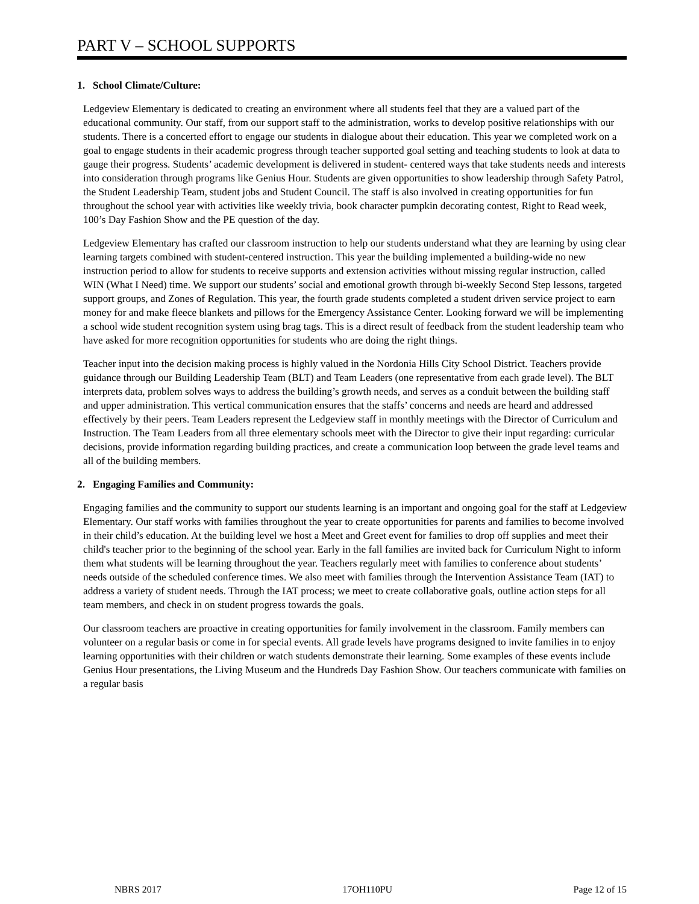PART V – SCHOOL SUPPORTS
1. School Climate/Culture:
Ledgeview Elementary is dedicated to creating an environment where all students feel that they are a valued part of the educational community. Our staff, from our support staff to the administration, works to develop positive relationships with our students. There is a concerted effort to engage our students in dialogue about their education. This year we completed work on a goal to engage students in their academic progress through teacher supported goal setting and teaching students to look at data to gauge their progress. Students’ academic development is delivered in student- centered ways that take students needs and interests into consideration through programs like Genius Hour. Students are given opportunities to show leadership through Safety Patrol, the Student Leadership Team, student jobs and Student Council. The staff is also involved in creating opportunities for fun throughout the school year with activities like weekly trivia, book character pumpkin decorating contest, Right to Read week, 100’s Day Fashion Show and the PE question of the day.
Ledgeview Elementary has crafted our classroom instruction to help our students understand what they are learning by using clear learning targets combined with student-centered instruction. This year the building implemented a building-wide no new instruction period to allow for students to receive supports and extension activities without missing regular instruction, called WIN (What I Need) time. We support our students’ social and emotional growth through bi-weekly Second Step lessons, targeted support groups, and Zones of Regulation. This year, the fourth grade students completed a student driven service project to earn money for and make fleece blankets and pillows for the Emergency Assistance Center. Looking forward we will be implementing a school wide student recognition system using brag tags. This is a direct result of feedback from the student leadership team who have asked for more recognition opportunities for students who are doing the right things.
Teacher input into the decision making process is highly valued in the Nordonia Hills City School District. Teachers provide guidance through our Building Leadership Team (BLT) and Team Leaders (one representative from each grade level). The BLT interprets data, problem solves ways to address the building’s growth needs, and serves as a conduit between the building staff and upper administration. This vertical communication ensures that the staffs’ concerns and needs are heard and addressed effectively by their peers. Team Leaders represent the Ledgeview staff in monthly meetings with the Director of Curriculum and Instruction. The Team Leaders from all three elementary schools meet with the Director to give their input regarding: curricular decisions, provide information regarding building practices, and create a communication loop between the grade level teams and all of the building members.
2. Engaging Families and Community:
Engaging families and the community to support our students learning is an important and ongoing goal for the staff at Ledgeview Elementary. Our staff works with families throughout the year to create opportunities for parents and families to become involved in their child’s education. At the building level we host a Meet and Greet event for families to drop off supplies and meet their child's teacher prior to the beginning of the school year. Early in the fall families are invited back for Curriculum Night to inform them what students will be learning throughout the year. Teachers regularly meet with families to conference about students’ needs outside of the scheduled conference times. We also meet with families through the Intervention Assistance Team (IAT) to address a variety of student needs. Through the IAT process; we meet to create collaborative goals, outline action steps for all team members, and check in on student progress towards the goals.
Our classroom teachers are proactive in creating opportunities for family involvement in the classroom. Family members can volunteer on a regular basis or come in for special events. All grade levels have programs designed to invite families in to enjoy learning opportunities with their children or watch students demonstrate their learning. Some examples of these events include Genius Hour presentations, the Living Museum and the Hundreds Day Fashion Show. Our teachers communicate with families on a regular basis
NBRS 2017 17OH110PU Page 12 of 15